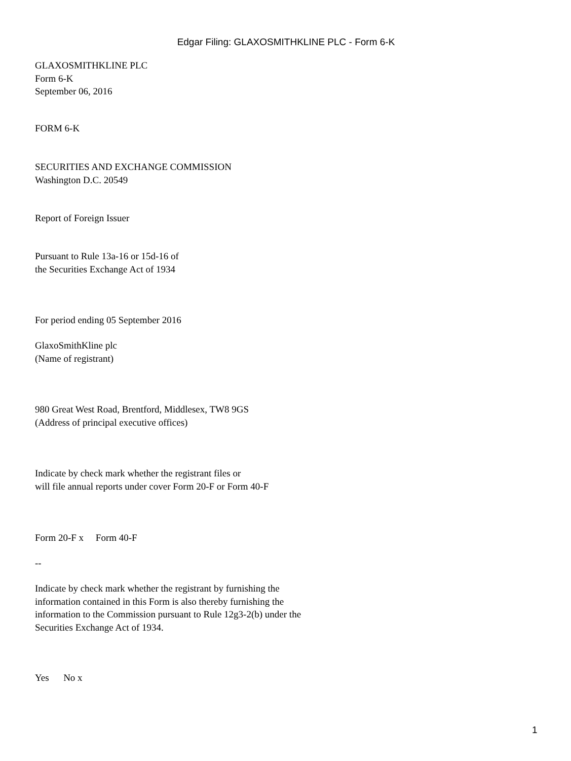Edgar Filing: GLAXOSMITHKLINE PLC - Form 6-K
GLAXOSMITHKLINE PLC
Form 6-K
September 06, 2016
FORM 6-K
SECURITIES AND EXCHANGE COMMISSION
Washington D.C. 20549
Report of Foreign Issuer
Pursuant to Rule 13a-16 or 15d-16 of
the Securities Exchange Act of 1934
For period ending 05 September 2016
GlaxoSmithKline plc
(Name of registrant)
980 Great West Road, Brentford, Middlesex, TW8 9GS
(Address of principal executive offices)
Indicate by check mark whether the registrant files or
will file annual reports under cover Form 20-F or Form 40-F
Form 20-F x Form 40-F
--
Indicate by check mark whether the registrant by furnishing the
information contained in this Form is also thereby furnishing the
information to the Commission pursuant to Rule 12g3-2(b) under the
Securities Exchange Act of 1934.
Yes No x
1